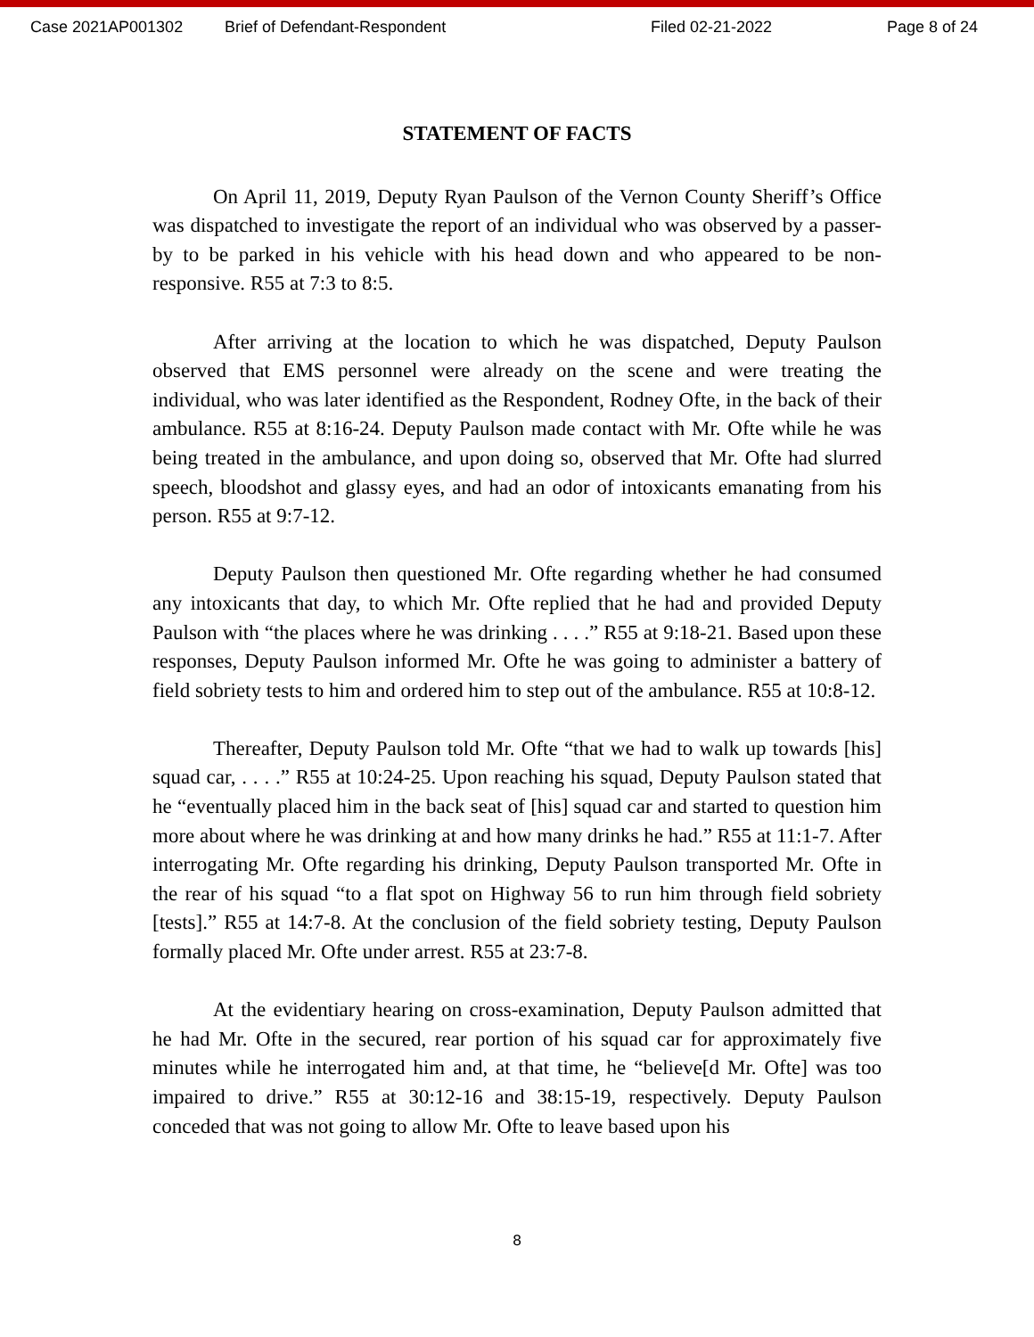Case 2021AP001302 Brief of Defendant-Respondent Filed 02-21-2022 Page 8 of 24
STATEMENT OF FACTS
On April 11, 2019, Deputy Ryan Paulson of the Vernon County Sheriff’s Office was dispatched to investigate the report of an individual who was observed by a passer-by to be parked in his vehicle with his head down and who appeared to be non-responsive. R55 at 7:3 to 8:5.
After arriving at the location to which he was dispatched, Deputy Paulson observed that EMS personnel were already on the scene and were treating the individual, who was later identified as the Respondent, Rodney Ofte, in the back of their ambulance. R55 at 8:16-24. Deputy Paulson made contact with Mr. Ofte while he was being treated in the ambulance, and upon doing so, observed that Mr. Ofte had slurred speech, bloodshot and glassy eyes, and had an odor of intoxicants emanating from his person. R55 at 9:7-12.
Deputy Paulson then questioned Mr. Ofte regarding whether he had consumed any intoxicants that day, to which Mr. Ofte replied that he had and provided Deputy Paulson with “the places where he was drinking . . . .” R55 at 9:18-21. Based upon these responses, Deputy Paulson informed Mr. Ofte he was going to administer a battery of field sobriety tests to him and ordered him to step out of the ambulance. R55 at 10:8-12.
Thereafter, Deputy Paulson told Mr. Ofte “that we had to walk up towards [his] squad car, . . . .” R55 at 10:24-25. Upon reaching his squad, Deputy Paulson stated that he “eventually placed him in the back seat of [his] squad car and started to question him more about where he was drinking at and how many drinks he had.” R55 at 11:1-7. After interrogating Mr. Ofte regarding his drinking, Deputy Paulson transported Mr. Ofte in the rear of his squad “to a flat spot on Highway 56 to run him through field sobriety [tests].” R55 at 14:7-8. At the conclusion of the field sobriety testing, Deputy Paulson formally placed Mr. Ofte under arrest. R55 at 23:7-8.
At the evidentiary hearing on cross-examination, Deputy Paulson admitted that he had Mr. Ofte in the secured, rear portion of his squad car for approximately five minutes while he interrogated him and, at that time, he “believe[d Mr. Ofte] was too impaired to drive.” R55 at 30:12-16 and 38:15-19, respectively. Deputy Paulson conceded that was not going to allow Mr. Ofte to leave based upon his
8